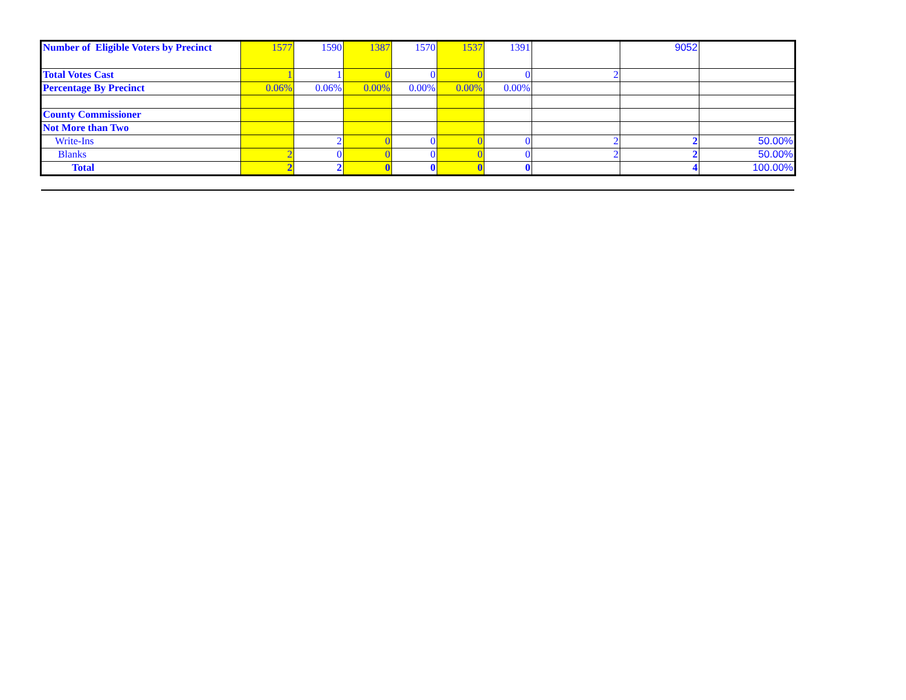| Number of Eligible Voters by Precinct | 1577 | 1590 | 1387 | 1570 | 1537 | 1391 | | 9052 | |
| Total Votes Cast | 1 | 1 | 0 | 0 | 0 | 0 | 2 | | |
| Percentage By Precinct | 0.06% | 0.06% | 0.00% | 0.00% | 0.00% | 0.00% | | | |
| County Commissioner | | | | | | | | | |
| Not More than Two | | | | | | | | | |
| Write-Ins | | 2 | 0 | 0 | 0 | 0 | 2 | 2 | 50.00% |
| Blanks | 2 | 0 | 0 | 0 | 0 | 0 | 2 | 2 | 50.00% |
| Total | 2 | 2 | 0 | 0 | 0 | 0 | | 4 | 100.00% |